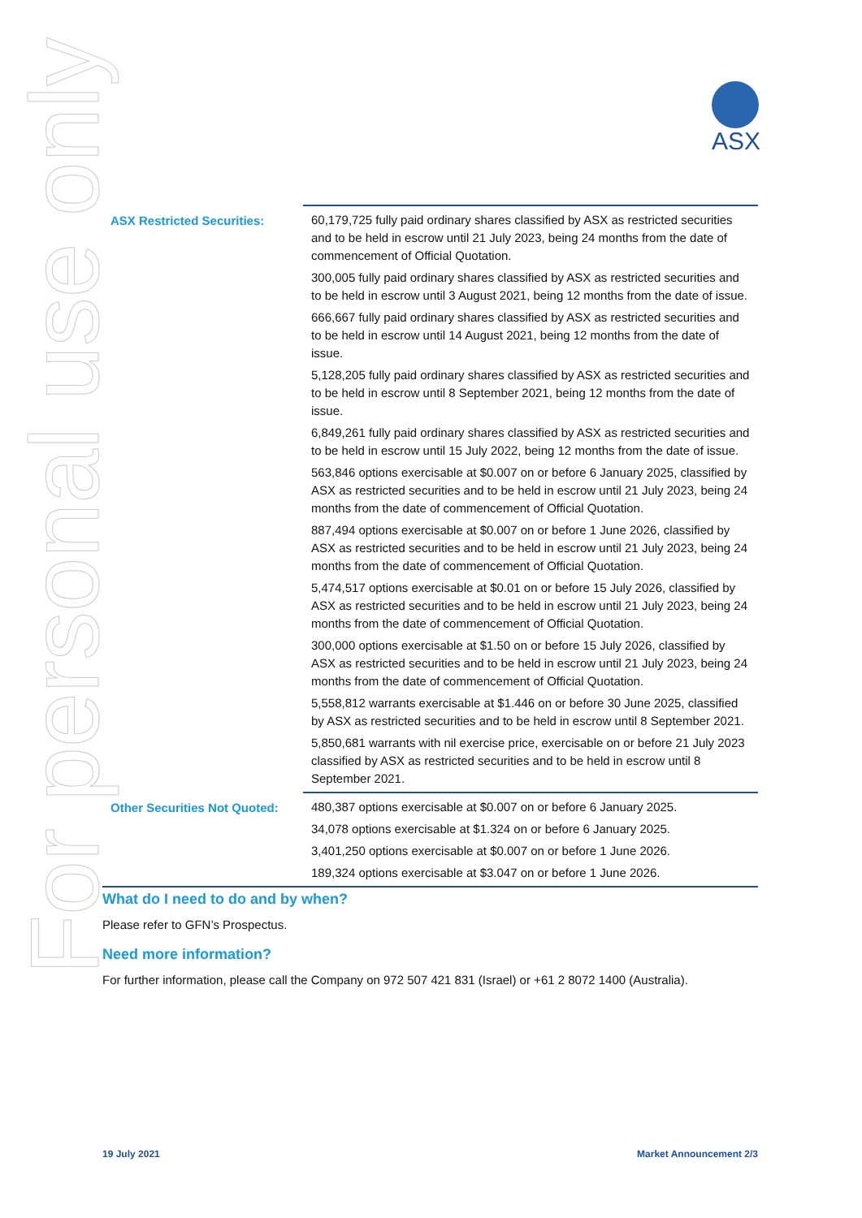ASX
For personal use only
| ASX Restricted Securities: | 60,179,725 fully paid ordinary shares classified by ASX as restricted securities and to be held in escrow until 21 July 2023, being 24 months from the date of commencement of Official Quotation. 300,005 fully paid ordinary shares classified by ASX as restricted securities and to be held in escrow until 3 August 2021, being 12 months from the date of issue. 666,667 fully paid ordinary shares classified by ASX as restricted securities and to be held in escrow until 14 August 2021, being 12 months from the date of issue. 5,128,205 fully paid ordinary shares classified by ASX as restricted securities and to be held in escrow until 8 September 2021, being 12 months from the date of issue. 6,849,261 fully paid ordinary shares classified by ASX as restricted securities and to be held in escrow until 15 July 2022, being 12 months from the date of issue. 563,846 options exercisable at $0.007 on or before 6 January 2025, classified by ASX as restricted securities and to be held in escrow until 21 July 2023, being 24 months from the date of commencement of Official Quotation. 887,494 options exercisable at $0.007 on or before 1 June 2026, classified by ASX as restricted securities and to be held in escrow until 21 July 2023, being 24 months from the date of commencement of Official Quotation. 5,474,517 options exercisable at $0.01 on or before 15 July 2026, classified by ASX as restricted securities and to be held in escrow until 21 July 2023, being 24 months from the date of commencement of Official Quotation. 300,000 options exercisable at $1.50 on or before 15 July 2026, classified by ASX as restricted securities and to be held in escrow until 21 July 2023, being 24 months from the date of commencement of Official Quotation. 5,558,812 warrants exercisable at $1.446 on or before 30 June 2025, classified by ASX as restricted securities and to be held in escrow until 8 September 2021. 5,850,681 warrants with nil exercise price, exercisable on or before 21 July 2023 classified by ASX as restricted securities and to be held in escrow until 8 September 2021. |
| Other Securities Not Quoted: | 480,387 options exercisable at $0.007 on or before 6 January 2025. 34,078 options exercisable at $1.324 on or before 6 January 2025. 3,401,250 options exercisable at $0.007 on or before 1 June 2026. 189,324 options exercisable at $3.047 on or before 1 June 2026. |
What do I need to do and by when?
Please refer to GFN’s Prospectus.
Need more information?
For further information, please call the Company on 972 507 421 831 (Israel) or +61 2 8072 1400 (Australia).
19 July 2021 Market Announcement 2/3